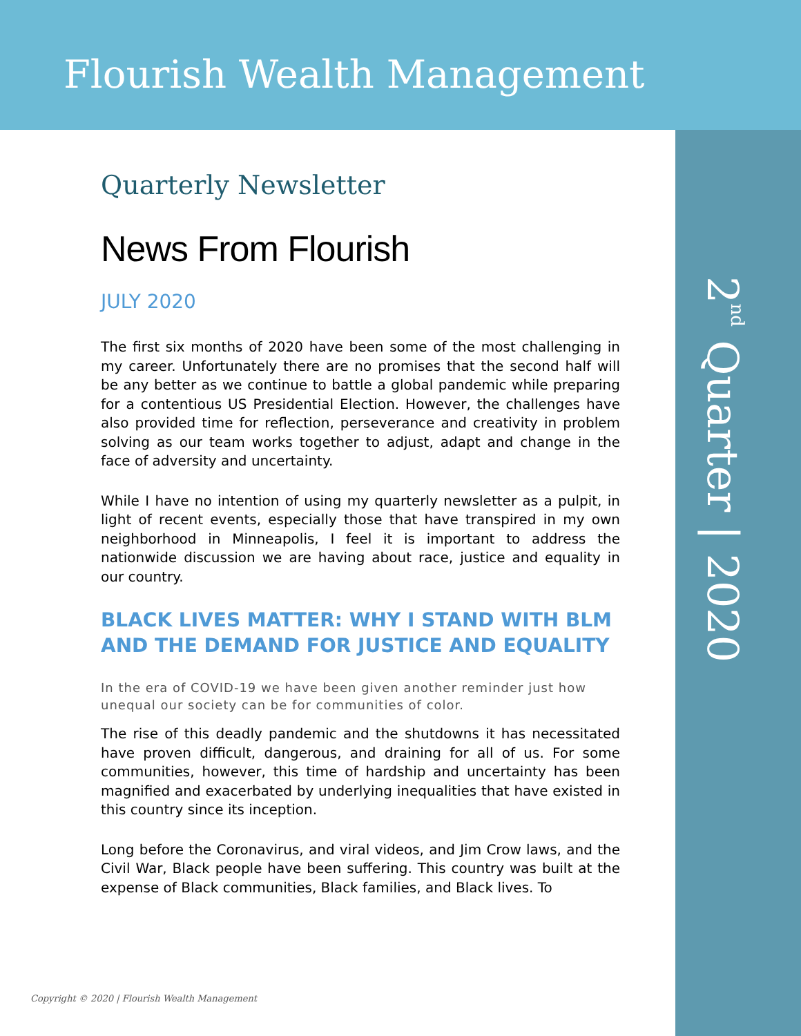Flourish Wealth Management
2<sup>nd</sup> Quarter | 2020
Quarterly Newsletter
News From Flourish
JULY 2020
The first six months of 2020 have been some of the most challenging in my career. Unfortunately there are no promises that the second half will be any better as we continue to battle a global pandemic while preparing for a contentious US Presidential Election. However, the challenges have also provided time for reflection, perseverance and creativity in problem solving as our team works together to adjust, adapt and change in the face of adversity and uncertainty.
While I have no intention of using my quarterly newsletter as a pulpit, in light of recent events, especially those that have transpired in my own neighborhood in Minneapolis, I feel it is important to address the nationwide discussion we are having about race, justice and equality in our country.
BLACK LIVES MATTER: WHY I STAND WITH BLM AND THE DEMAND FOR JUSTICE AND EQUALITY
In the era of COVID-19 we have been given another reminder just how unequal our society can be for communities of color.
The rise of this deadly pandemic and the shutdowns it has necessitated have proven difficult, dangerous, and draining for all of us. For some communities, however, this time of hardship and uncertainty has been magnified and exacerbated by underlying inequalities that have existed in this country since its inception.
Long before the Coronavirus, and viral videos, and Jim Crow laws, and the Civil War, Black people have been suffering. This country was built at the expense of Black communities, Black families, and Black lives. To
Copyright © 2020 | Flourish Wealth Management